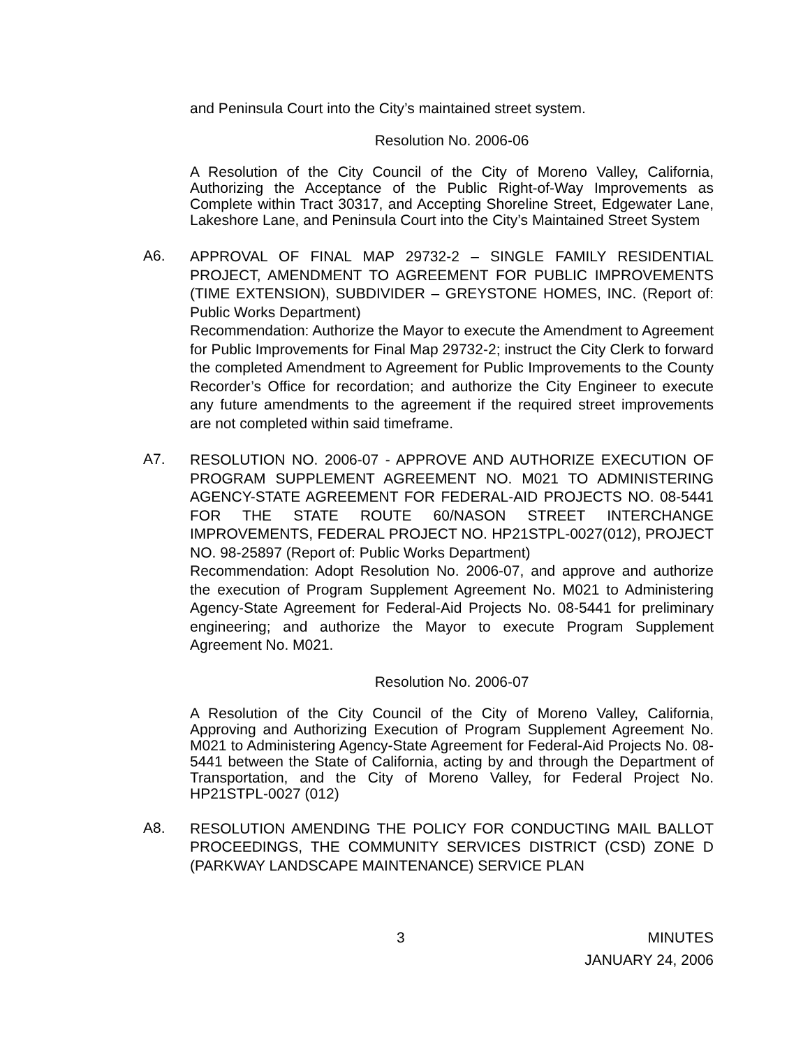and Peninsula Court into the City’s maintained street system.
Resolution No. 2006-06
A Resolution of the City Council of the City of Moreno Valley, California, Authorizing the Acceptance of the Public Right-of-Way Improvements as Complete within Tract 30317, and Accepting Shoreline Street, Edgewater Lane, Lakeshore Lane, and Peninsula Court into the City’s Maintained Street System
A6.
APPROVAL OF FINAL MAP 29732-2 – SINGLE FAMILY RESIDENTIAL PROJECT, AMENDMENT TO AGREEMENT FOR PUBLIC IMPROVEMENTS (TIME EXTENSION), SUBDIVIDER – GREYSTONE HOMES, INC. (Report of: Public Works Department)
Recommendation: Authorize the Mayor to execute the Amendment to Agreement for Public Improvements for Final Map 29732-2; instruct the City Clerk to forward the completed Amendment to Agreement for Public Improvements to the County Recorder’s Office for recordation; and authorize the City Engineer to execute any future amendments to the agreement if the required street improvements are not completed within said timeframe.
A7.
RESOLUTION NO. 2006-07 - APPROVE AND AUTHORIZE EXECUTION OF PROGRAM SUPPLEMENT AGREEMENT NO. M021 TO ADMINISTERING AGENCY-STATE AGREEMENT FOR FEDERAL-AID PROJECTS NO. 08-5441 FOR THE STATE ROUTE 60/NASON STREET INTERCHANGE IMPROVEMENTS, FEDERAL PROJECT NO. HP21STPL-0027(012), PROJECT NO. 98-25897 (Report of: Public Works Department)
Recommendation: Adopt Resolution No. 2006-07, and approve and authorize the execution of Program Supplement Agreement No. M021 to Administering Agency-State Agreement for Federal-Aid Projects No. 08-5441 for preliminary engineering; and authorize the Mayor to execute Program Supplement Agreement No. M021.
Resolution No. 2006-07
A Resolution of the City Council of the City of Moreno Valley, California, Approving and Authorizing Execution of Program Supplement Agreement No. M021 to Administering Agency-State Agreement for Federal-Aid Projects No. 08-5441 between the State of California, acting by and through the Department of Transportation, and the City of Moreno Valley, for Federal Project No. HP21STPL-0027 (012)
A8.
RESOLUTION AMENDING THE POLICY FOR CONDUCTING MAIL BALLOT PROCEEDINGS, THE COMMUNITY SERVICES DISTRICT (CSD) ZONE D (PARKWAY LANDSCAPE MAINTENANCE) SERVICE PLAN
3 MINUTES
JANUARY 24, 2006